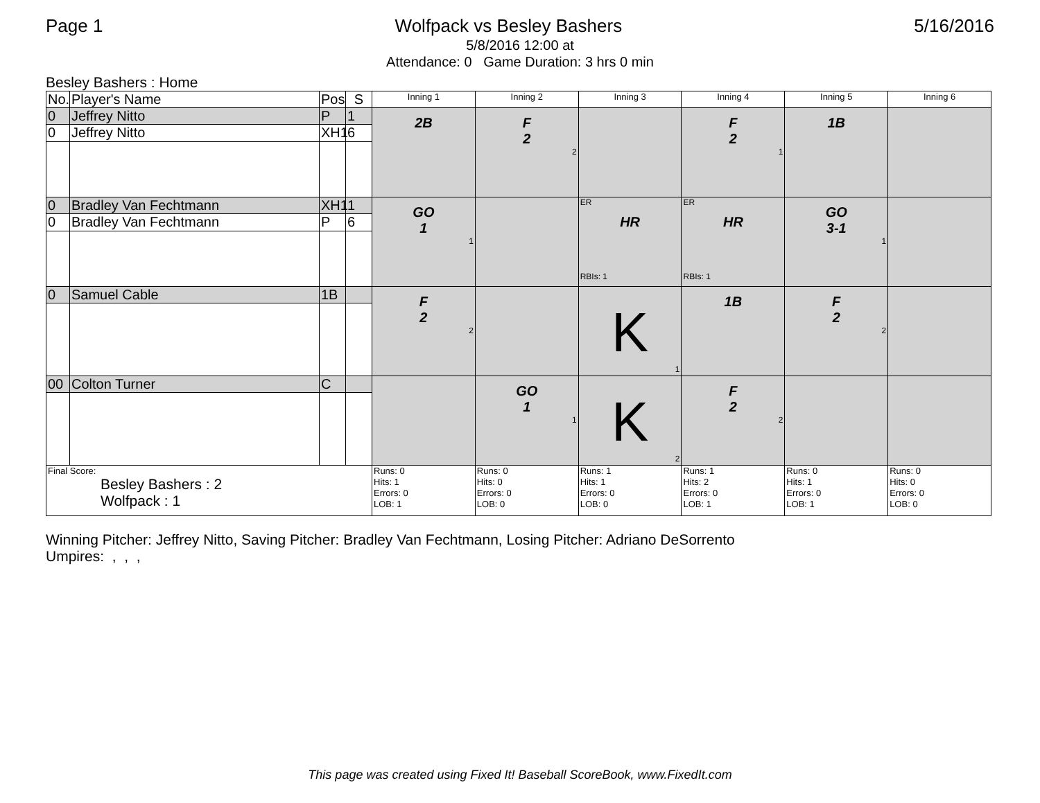Page 1 Wolfpack vs Besley Bashers 5/16/2016
5/8/2016 12:00 at
Attendance: 0 Game Duration: 3 hrs 0 min
Besley Bashers : Home
| No. | Player's Name | Pos | S | Inning 1 | Inning 2 | Inning 3 | Inning 4 | Inning 5 | Inning 6 |
| --- | --- | --- | --- | --- | --- | --- | --- | --- | --- |
| 0 | Jeffrey Nitto | P | 1 | 2B | F 2 2 | | F 2 1 | 1B | |
| 0 | Jeffrey Nitto | XH1 | 6 | | | | | | |
| 0 | Bradley Van Fechtmann | XH1 | 1 | GO 1 1 | | ER HR RBIs: 1 | ER HR RBIs: 1 | GO 3-1 1 | |
| 0 | Bradley Van Fechtmann | P | 6 | | | | | | |
| 0 | Samuel Cable | 1B | | F 2 2 | | K 1 | 1B | F 2 2 | |
| 00 | Colton Turner | C | | | GO 1 1 | K 2 | F 2 2 | | |
| Final Score: Besley Bashers : 2 Wolfpack : 1 | | | | Runs: 0 Hits: 1 Errors: 0 LOB: 1 | Runs: 0 Hits: 0 Errors: 0 LOB: 0 | Runs: 1 Hits: 1 Errors: 0 LOB: 0 | Runs: 1 Hits: 2 Errors: 0 LOB: 1 | Runs: 0 Hits: 1 Errors: 0 LOB: 1 | Runs: 0 Hits: 0 Errors: 0 LOB: 0 |
Winning Pitcher: Jeffrey Nitto, Saving Pitcher: Bradley Van Fechtmann, Losing Pitcher: Adriano DeSorrento
Umpires: , , ,
This page was created using Fixed It! Baseball ScoreBook, www.FixedIt.com